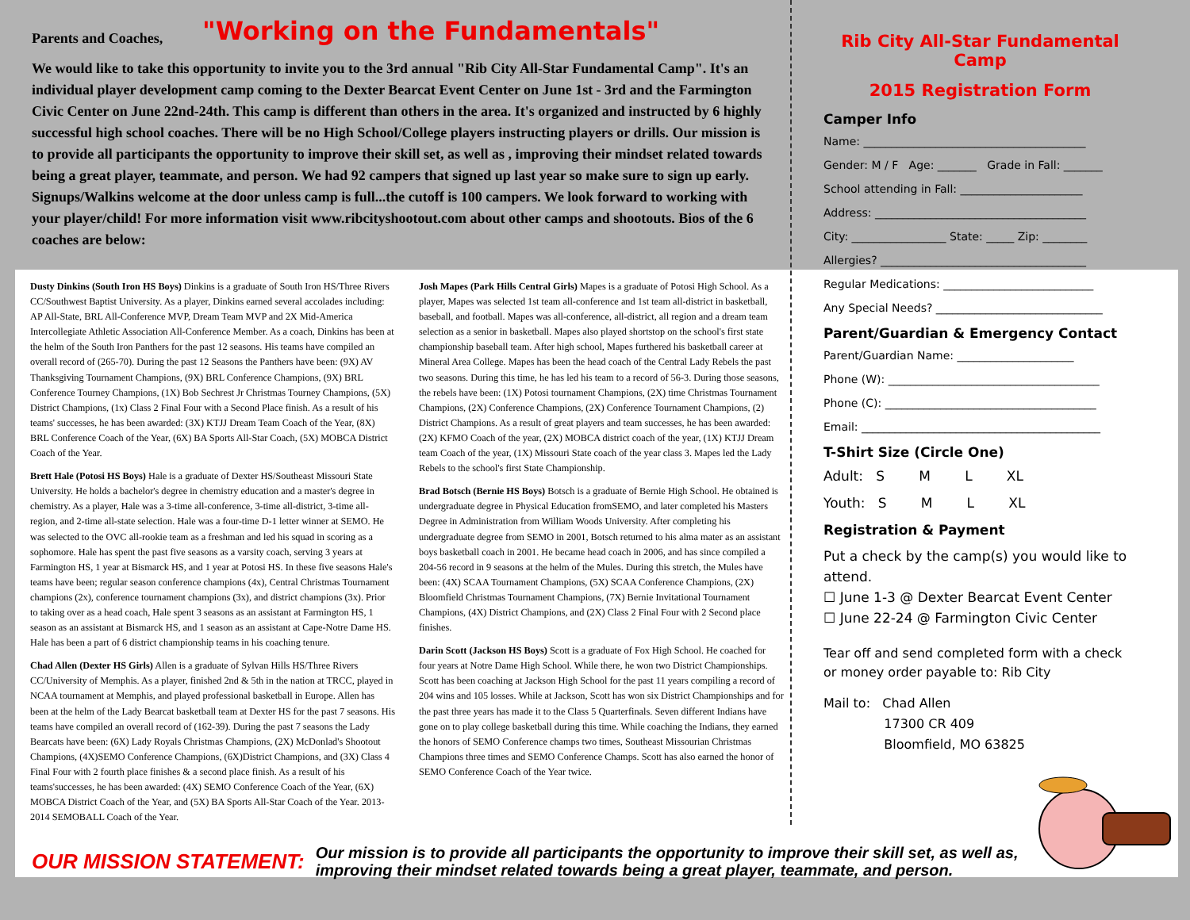"Working on the Fundamentals"
Parents and Coaches,
We would like to take this opportunity to invite you to the 3rd annual "Rib City All-Star Fundamental Camp". It's an individual player development camp coming to the Dexter Bearcat Event Center on June 1st - 3rd and the Farmington Civic Center on June 22nd-24th. This camp is different than others in the area. It's organized and instructed by 6 highly successful high school coaches. There will be no High School/College players instructing players or drills. Our mission is to provide all participants the opportunity to improve their skill set, as well as , improving their mindset related towards being a great player, teammate, and person. We had 92 campers that signed up last year so make sure to sign up early. Signups/Walkins welcome at the door unless camp is full...the cutoff is 100 campers. We look forward to working with your player/child! For more information visit www.ribcityshootout.com about other camps and shootouts. Bios of the 6 coaches are below:
Dusty Dinkins (South Iron HS Boys) Dinkins is a graduate of South Iron HS/Three Rivers CC/Southwest Baptist University. As a player, Dinkins earned several accolades including: AP All-State, BRL All-Conference MVP, Dream Team MVP and 2X Mid-America Intercollegiate Athletic Association All-Conference Member. As a coach, Dinkins has been at the helm of the South Iron Panthers for the past 12 seasons. His teams have compiled an overall record of (265-70). During the past 12 Seasons the Panthers have been: (9X) AV Thanksgiving Tournament Champions, (9X) BRL Conference Champions, (9X) BRL Conference Tourney Champions, (1X) Bob Sechrest Jr Christmas Tourney Champions, (5X) District Champions, (1x) Class 2 Final Four with a Second Place finish. As a result of his teams' successes, he has been awarded: (3X) KTJJ Dream Team Coach of the Year, (8X) BRL Conference Coach of the Year, (6X) BA Sports All-Star Coach, (5X) MOBCA District Coach of the Year.
Brett Hale (Potosi HS Boys) Hale is a graduate of Dexter HS/Southeast Missouri State University. He holds a bachelor's degree in chemistry education and a master's degree in chemistry. As a player, Hale was a 3-time all-conference, 3-time all-district, 3-time all-region, and 2-time all-state selection. Hale was a four-time D-1 letter winner at SEMO. He was selected to the OVC all-rookie team as a freshman and led his squad in scoring as a sophomore. Hale has spent the past five seasons as a varsity coach, serving 3 years at Farmington HS, 1 year at Bismarck HS, and 1 year at Potosi HS. In these five seasons Hale's teams have been; regular season conference champions (4x), Central Christmas Tournament champions (2x), conference tournament champions (3x), and district champions (3x). Prior to taking over as a head coach, Hale spent 3 seasons as an assistant at Farmington HS, 1 season as an assistant at Bismarck HS, and 1 season as an assistant at Cape-Notre Dame HS. Hale has been a part of 6 district championship teams in his coaching tenure.
Chad Allen (Dexter HS Girls) Allen is a graduate of Sylvan Hills HS/Three Rivers CC/University of Memphis. As a player, finished 2nd & 5th in the nation at TRCC, played in NCAA tournament at Memphis, and played professional basketball in Europe. Allen has been at the helm of the Lady Bearcat basketball team at Dexter HS for the past 7 seasons. His teams have compiled an overall record of (162-39). During the past 7 seasons the Lady Bearcats have been: (6X) Lady Royals Christmas Champions, (2X) McDonlad's Shootout Champions, (4X)SEMO Conference Champions, (6X)District Champions, and (3X) Class 4 Final Four with 2 fourth place finishes & a second place finish. As a result of his teams'successes, he has been awarded: (4X) SEMO Conference Coach of the Year, (6X) MOBCA District Coach of the Year, and (5X) BA Sports All-Star Coach of the Year. 2013-2014 SEMOBALL Coach of the Year.
Josh Mapes (Park Hills Central Girls) Mapes is a graduate of Potosi High School. As a player, Mapes was selected 1st team all-conference and 1st team all-district in basketball, baseball, and football. Mapes was all-conference, all-district, all region and a dream team selection as a senior in basketball. Mapes also played shortstop on the school's first state championship baseball team. After high school, Mapes furthered his basketball career at Mineral Area College. Mapes has been the head coach of the Central Lady Rebels the past two seasons. During this time, he has led his team to a record of 56-3. During those seasons, the rebels have been: (1X) Potosi tournament Champions, (2X) time Christmas Tournament Champions, (2X) Conference Champions, (2X) Conference Tournament Champions, (2) District Champions. As a result of great players and team successes, he has been awarded: (2X) KFMO Coach of the year, (2X) MOBCA district coach of the year, (1X) KTJJ Dream team Coach of the year, (1X) Missouri State coach of the year class 3. Mapes led the Lady Rebels to the school's first State Championship.
Brad Botsch (Bernie HS Boys) Botsch is a graduate of Bernie High School. He obtained is undergraduate degree in Physical Education fromSEMO, and later completed his Masters Degree in Administration from William Woods University. After completing his undergraduate degree from SEMO in 2001, Botsch returned to his alma mater as an assistant boys basketball coach in 2001. He became head coach in 2006, and has since compiled a 204-56 record in 9 seasons at the helm of the Mules. During this stretch, the Mules have been: (4X) SCAA Tournament Champions, (5X) SCAA Conference Champions, (2X) Bloomfield Christmas Tournament Champions, (7X) Bernie Invitational Tournament Champions, (4X) District Champions, and (2X) Class 2 Final Four with 2 Second place finishes.
Darin Scott (Jackson HS Boys) Scott is a graduate of Fox High School. He coached for four years at Notre Dame High School. While there, he won two District Championships. Scott has been coaching at Jackson High School for the past 11 years compiling a record of 204 wins and 105 losses. While at Jackson, Scott has won six District Championships and for the past three years has made it to the Class 5 Quarterfinals. Seven different Indians have gone on to play college basketball during this time. While coaching the Indians, they earned the honors of SEMO Conference champs two times, Southeast Missourian Christmas Champions three times and SEMO Conference Champs. Scott has also earned the honor of SEMO Conference Coach of the Year twice.
Rib City All-Star Fundamental Camp
2015 Registration Form
Camper Info
Name: ________________________________________
Gender: M / F Age: _______ Grade in Fall: _______
School attending in Fall: ______________________
Address: ______________________________________
City: _________________ State: _____ Zip: ________
Allergies? _____________________________________
Regular Medications: ___________________________
Any Special Needs? ______________________________
Parent/Guardian & Emergency Contact
Parent/Guardian Name: _____________________
Phone (W): ______________________________________
Phone (C): ______________________________________
Email: ___________________________________________
T-Shirt Size (Circle One)
Adult: S M L XL
Youth: S M L XL
Registration & Payment
Put a check by the camp(s) you would like to attend.
☐ June 1-3 @ Dexter Bearcat Event Center
☐ June 22-24 @ Farmington Civic Center
Tear off and send completed form with a check or money order payable to: Rib City
Mail to: Chad Allen
17300 CR 409
Bloomfield, MO 63825
OUR MISSION STATEMENT:
Our mission is to provide all participants the opportunity to improve their skill set, as well as,
improving their mindset related towards being a great player, teammate, and person.